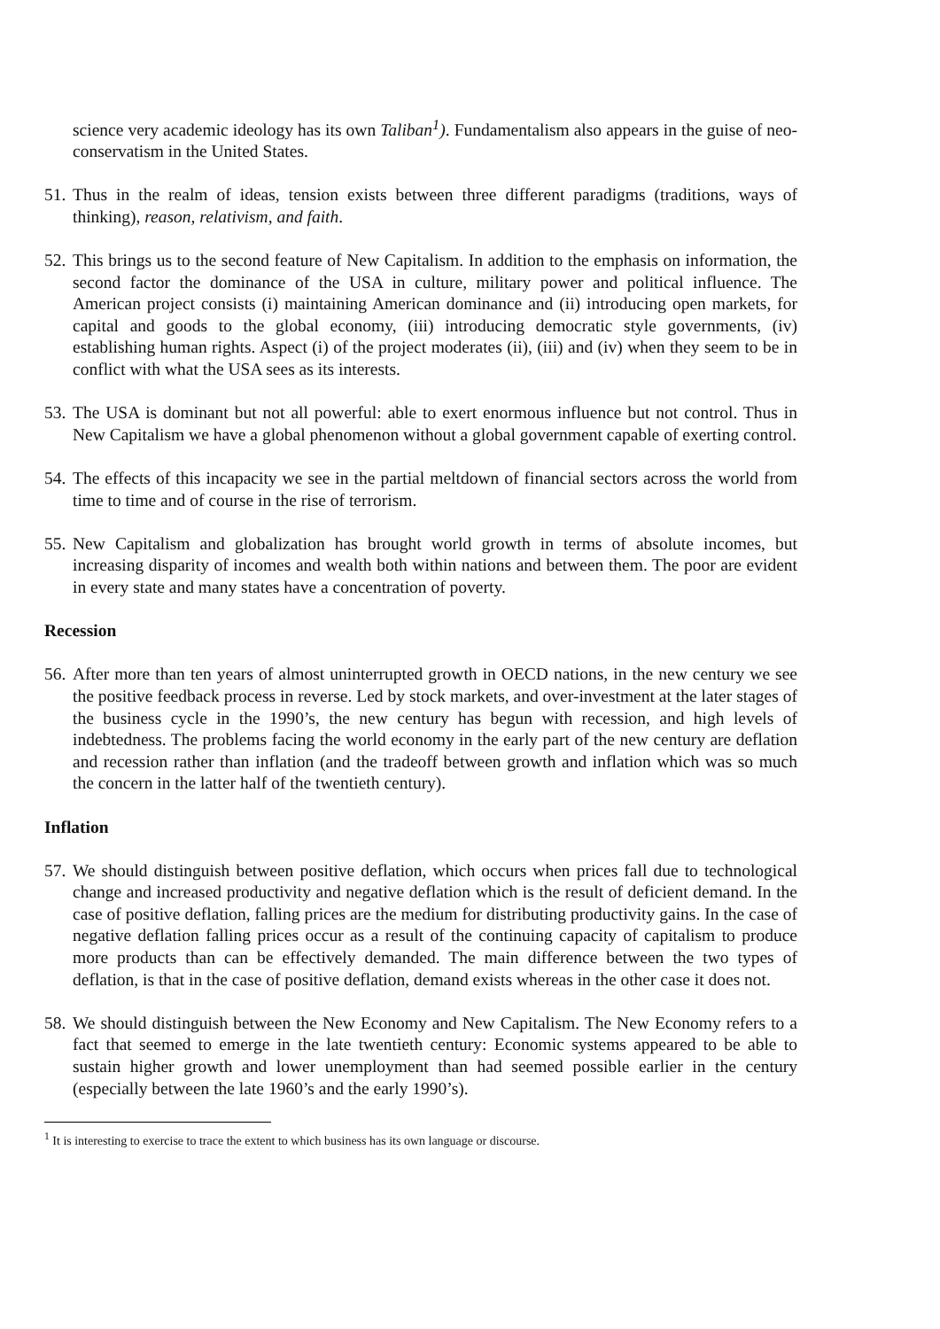science very academic ideology has its own Taliban<sup>1</sup>). Fundamentalism also appears in the guise of neo-conservatism in the United States.
51. Thus in the realm of ideas, tension exists between three different paradigms (traditions, ways of thinking), reason, relativism, and faith.
52. This brings us to the second feature of New Capitalism. In addition to the emphasis on information, the second factor the dominance of the USA in culture, military power and political influence. The American project consists (i) maintaining American dominance and (ii) introducing open markets, for capital and goods to the global economy, (iii) introducing democratic style governments, (iv) establishing human rights. Aspect (i) of the project moderates (ii), (iii) and (iv) when they seem to be in conflict with what the USA sees as its interests.
53. The USA is dominant but not all powerful: able to exert enormous influence but not control. Thus in New Capitalism we have a global phenomenon without a global government capable of exerting control.
54. The effects of this incapacity we see in the partial meltdown of financial sectors across the world from time to time and of course in the rise of terrorism.
55. New Capitalism and globalization has brought world growth in terms of absolute incomes, but increasing disparity of incomes and wealth both within nations and between them. The poor are evident in every state and many states have a concentration of poverty.
Recession
56. After more than ten years of almost uninterrupted growth in OECD nations, in the new century we see the positive feedback process in reverse. Led by stock markets, and over-investment at the later stages of the business cycle in the 1990’s, the new century has begun with recession, and high levels of indebtedness. The problems facing the world economy in the early part of the new century are deflation and recession rather than inflation (and the tradeoff between growth and inflation which was so much the concern in the latter half of the twentieth century).
Inflation
57. We should distinguish between positive deflation, which occurs when prices fall due to technological change and increased productivity and negative deflation which is the result of deficient demand. In the case of positive deflation, falling prices are the medium for distributing productivity gains. In the case of negative deflation falling prices occur as a result of the continuing capacity of capitalism to produce more products than can be effectively demanded. The main difference between the two types of deflation, is that in the case of positive deflation, demand exists whereas in the other case it does not.
58. We should distinguish between the New Economy and New Capitalism. The New Economy refers to a fact that seemed to emerge in the late twentieth century: Economic systems appeared to be able to sustain higher growth and lower unemployment than had seemed possible earlier in the century (especially between the late 1960’s and the early 1990’s).
<sup>1</sup> It is interesting to exercise to trace the extent to which business has its own language or discourse.